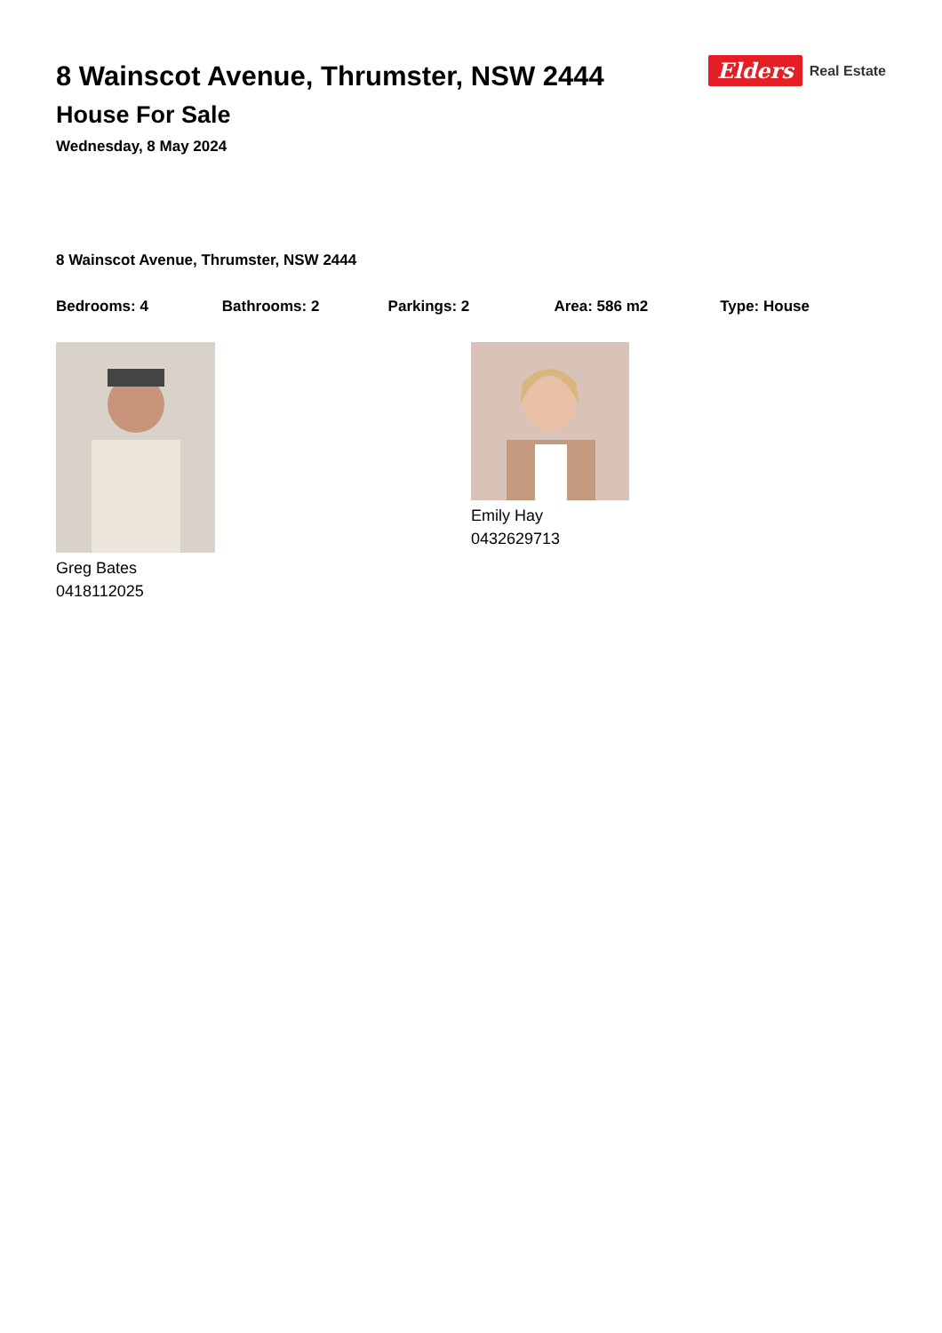8 Wainscot Avenue, Thrumster, NSW 2444
House For Sale
Wednesday, 8 May 2024
Elders Real Estate
8 Wainscot Avenue, Thrumster, NSW 2444
Bedrooms: 4 Bathrooms: 2 Parkings: 2 Area: 586 m2 Type: House
Greg Bates
0418112025
Emily Hay
0432629713